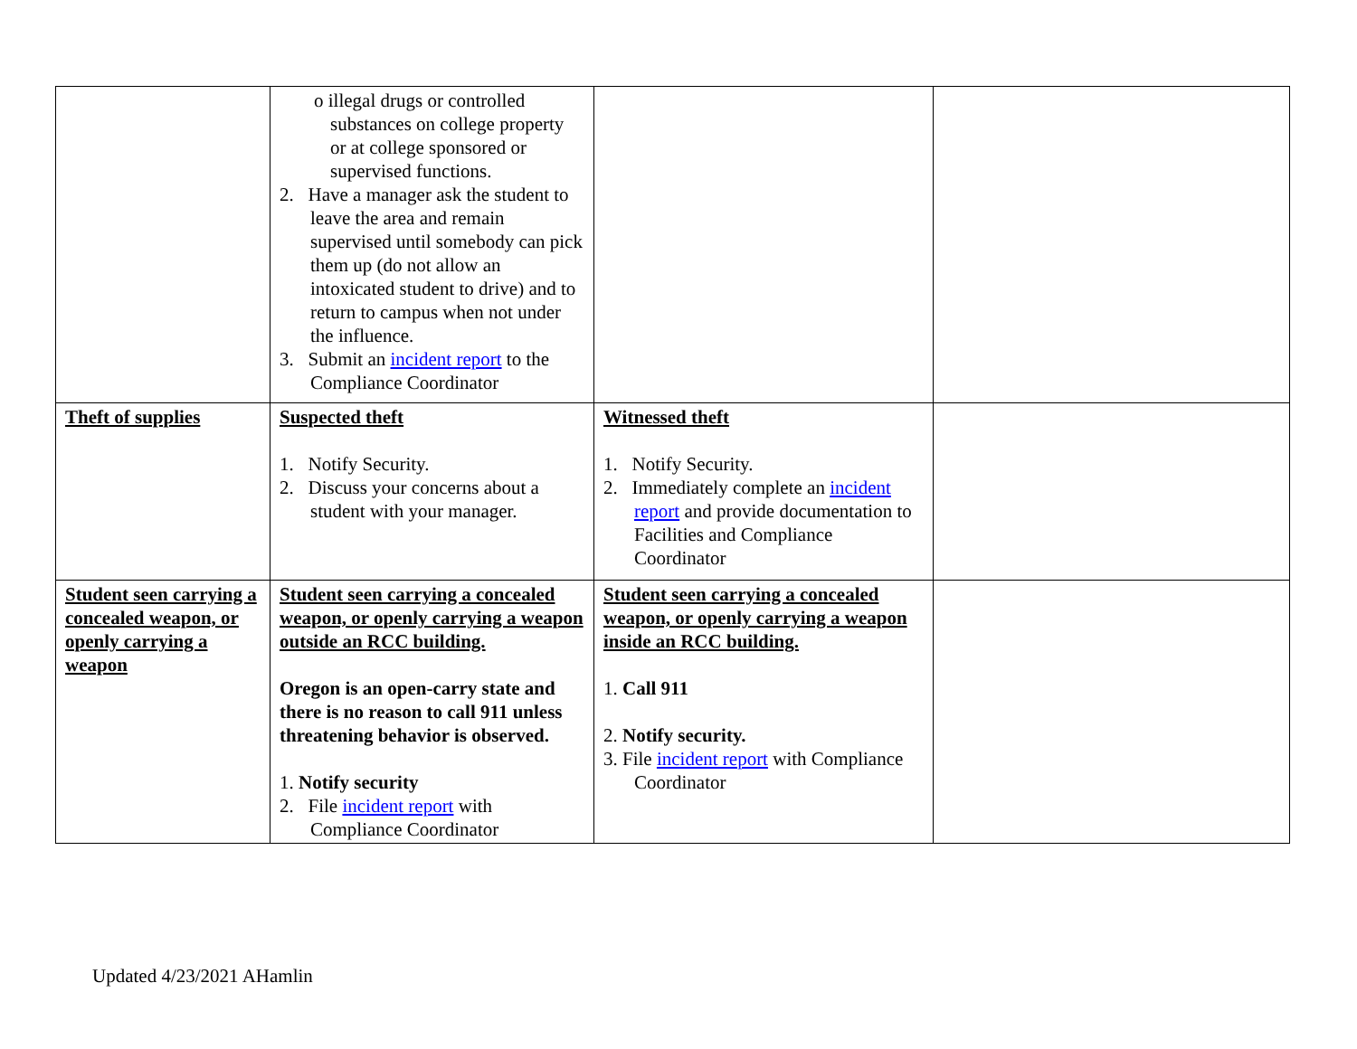| | o illegal drugs or controlled substances on college property or at college sponsored or supervised functions. 2. Have a manager ask the student to leave the area and remain supervised until somebody can pick them up (do not allow an intoxicated student to drive) and to return to campus when not under the influence. 3. Submit an incident report to the Compliance Coordinator | | |
| Theft of supplies | Suspected theft 1. Notify Security. 2. Discuss your concerns about a student with your manager. | Witnessed theft 1. Notify Security. 2. Immediately complete an incident report and provide documentation to Facilities and Compliance Coordinator | |
| Student seen carrying a concealed weapon, or openly carrying a weapon | Student seen carrying a concealed weapon, or openly carrying a weapon outside an RCC building. Oregon is an open-carry state and there is no reason to call 911 unless threatening behavior is observed. 1. Notify security 2. File incident report with Compliance Coordinator | Student seen carrying a concealed weapon, or openly carrying a weapon inside an RCC building. 1. Call 911 2. Notify security. 3. File incident report with Compliance Coordinator | |
Updated 4/23/2021 AHamlin